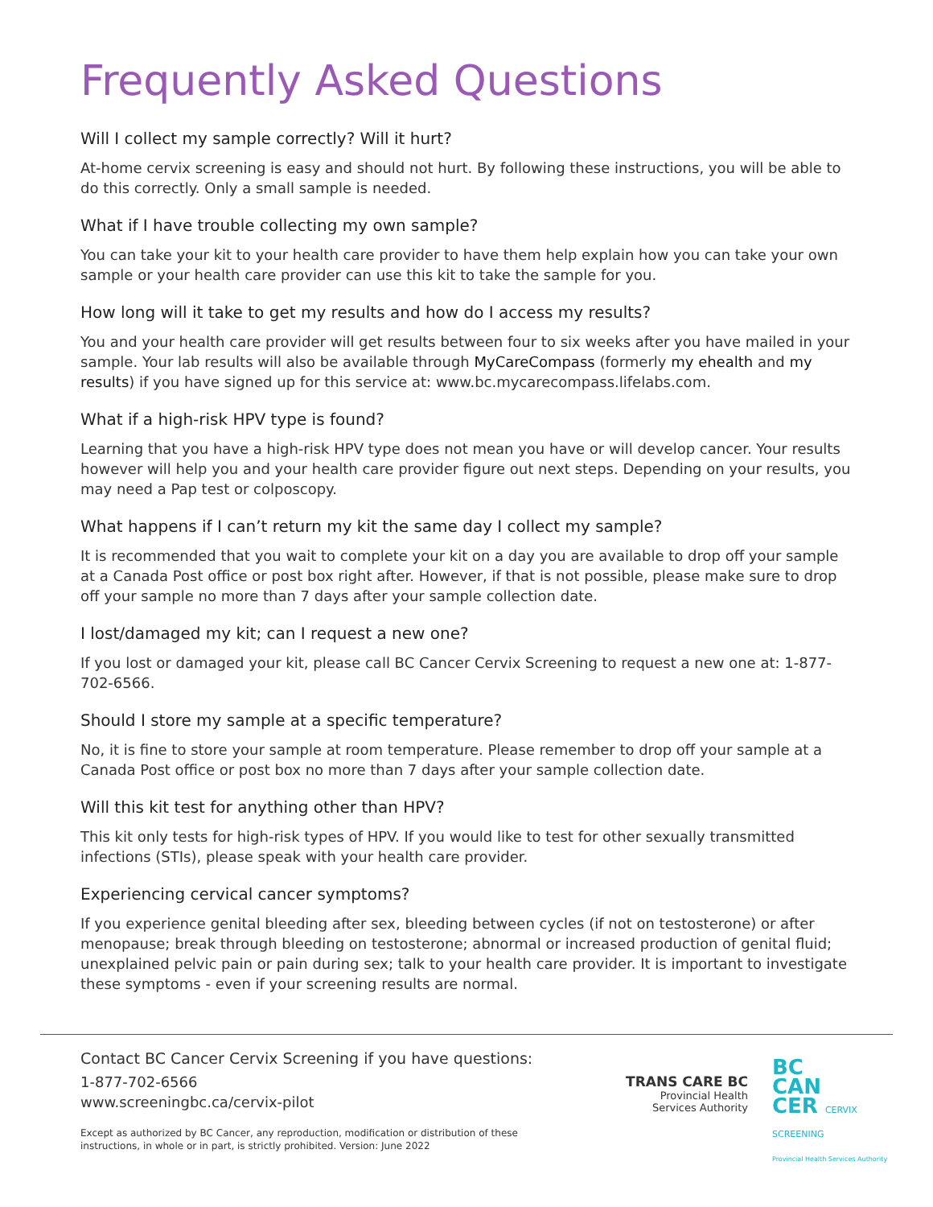Frequently Asked Questions
Will I collect my sample correctly? Will it hurt?
At-home cervix screening is easy and should not hurt. By following these instructions, you will be able to do this correctly. Only a small sample is needed.
What if I have trouble collecting my own sample?
You can take your kit to your health care provider to have them help explain how you can take your own sample or your health care provider can use this kit to take the sample for you.
How long will it take to get my results and how do I access my results?
You and your health care provider will get results between four to six weeks after you have mailed in your sample. Your lab results will also be available through MyCareCompass (formerly my ehealth and my results) if you have signed up for this service at: www.bc.mycarecompass.lifelabs.com.
What if a high-risk HPV type is found?
Learning that you have a high-risk HPV type does not mean you have or will develop cancer. Your results however will help you and your health care provider figure out next steps. Depending on your results, you may need a Pap test or colposcopy.
What happens if I can’t return my kit the same day I collect my sample?
It is recommended that you wait to complete your kit on a day you are available to drop off your sample at a Canada Post office or post box right after. However, if that is not possible, please make sure to drop off your sample no more than 7 days after your sample collection date.
I lost/damaged my kit; can I request a new one?
If you lost or damaged your kit, please call BC Cancer Cervix Screening to request a new one at: 1-877-702-6566.
Should I store my sample at a specific temperature?
No, it is fine to store your sample at room temperature. Please remember to drop off your sample at a Canada Post office or post box no more than 7 days after your sample collection date.
Will this kit test for anything other than HPV?
This kit only tests for high-risk types of HPV. If you would like to test for other sexually transmitted infections (STIs), please speak with your health care provider.
Experiencing cervical cancer symptoms?
If you experience genital bleeding after sex, bleeding between cycles (if not on testosterone) or after menopause; break through bleeding on testosterone; abnormal or increased production of genital fluid; unexplained pelvic pain or pain during sex; talk to your health care provider. It is important to investigate these symptoms - even if your screening results are normal.
Contact BC Cancer Cervix Screening if you have questions:
1-877-702-6566
www.screeningbc.ca/cervix-pilot
Except as authorized by BC Cancer, any reproduction, modification or distribution of these instructions, in whole or in part, is strictly prohibited. Version: June 2022
TRANS CARE BC
Provincial Health
Services Authority
BC
CAN
CER CERVIX SCREENING
Provincial Health Services Authority